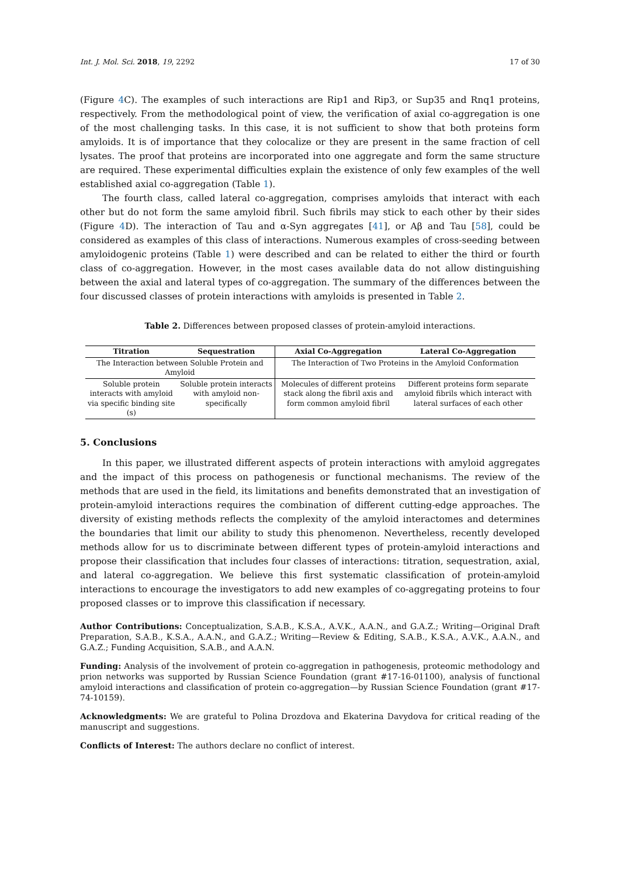Int. J. Mol. Sci. 2018, 19, 2292 17 of 30
(Figure 4 C). The examples of such interactions are Rip1 and Rip3, or Sup35 and Rnq1 proteins, respectively. From the methodological point of view, the verification of axial co-aggregation is one of the most challenging tasks. In this case, it is not sufficient to show that both proteins form amyloids. It is of importance that they colocalize or they are present in the same fraction of cell lysates. The proof that proteins are incorporated into one aggregate and form the same structure are required. These experimental difficulties explain the existence of only few examples of the well established axial co-aggregation (Table 1).
The fourth class, called lateral co-aggregation, comprises amyloids that interact with each other but do not form the same amyloid fibril. Such fibrils may stick to each other by their sides (Figure 4 D). The interaction of Tau and α-Syn aggregates [41], or Aβ and Tau [58], could be considered as examples of this class of interactions. Numerous examples of cross-seeding between amyloidogenic proteins (Table 1) were described and can be related to either the third or fourth class of co-aggregation. However, in the most cases available data do not allow distinguishing between the axial and lateral types of co-aggregation. The summary of the differences between the four discussed classes of protein interactions with amyloids is presented in Table 2.
Table 2. Differences between proposed classes of protein-amyloid interactions.
| Titration | Sequestration | Axial Co-Aggregation | Lateral Co-Aggregation |
| --- | --- | --- | --- |
| The Interaction between Soluble Protein and Amyloid | | The Interaction of Two Proteins in the Amyloid Conformation | |
| Soluble protein interacts with amyloid via specific binding site (s) | Soluble protein interacts with amyloid non-specifically | Molecules of different proteins stack along the fibril axis and form common amyloid fibril | Different proteins form separate amyloid fibrils which interact with lateral surfaces of each other |
5. Conclusions
In this paper, we illustrated different aspects of protein interactions with amyloid aggregates and the impact of this process on pathogenesis or functional mechanisms. The review of the methods that are used in the field, its limitations and benefits demonstrated that an investigation of protein-amyloid interactions requires the combination of different cutting-edge approaches. The diversity of existing methods reflects the complexity of the amyloid interactomes and determines the boundaries that limit our ability to study this phenomenon. Nevertheless, recently developed methods allow for us to discriminate between different types of protein-amyloid interactions and propose their classification that includes four classes of interactions: titration, sequestration, axial, and lateral co-aggregation. We believe this first systematic classification of protein-amyloid interactions to encourage the investigators to add new examples of co-aggregating proteins to four proposed classes or to improve this classification if necessary.
Author Contributions: Conceptualization, S.A.B., K.S.A., A.V.K., A.A.N., and G.A.Z.; Writing—Original Draft Preparation, S.A.B., K.S.A., A.A.N., and G.A.Z.; Writing—Review & Editing, S.A.B., K.S.A., A.V.K., A.A.N., and G.A.Z.; Funding Acquisition, S.A.B., and A.A.N.
Funding: Analysis of the involvement of protein co-aggregation in pathogenesis, proteomic methodology and prion networks was supported by Russian Science Foundation (grant #17-16-01100), analysis of functional amyloid interactions and classification of protein co-aggregation—by Russian Science Foundation (grant #17-74-10159).
Acknowledgments: We are grateful to Polina Drozdova and Ekaterina Davydova for critical reading of the manuscript and suggestions.
Conflicts of Interest: The authors declare no conflict of interest.